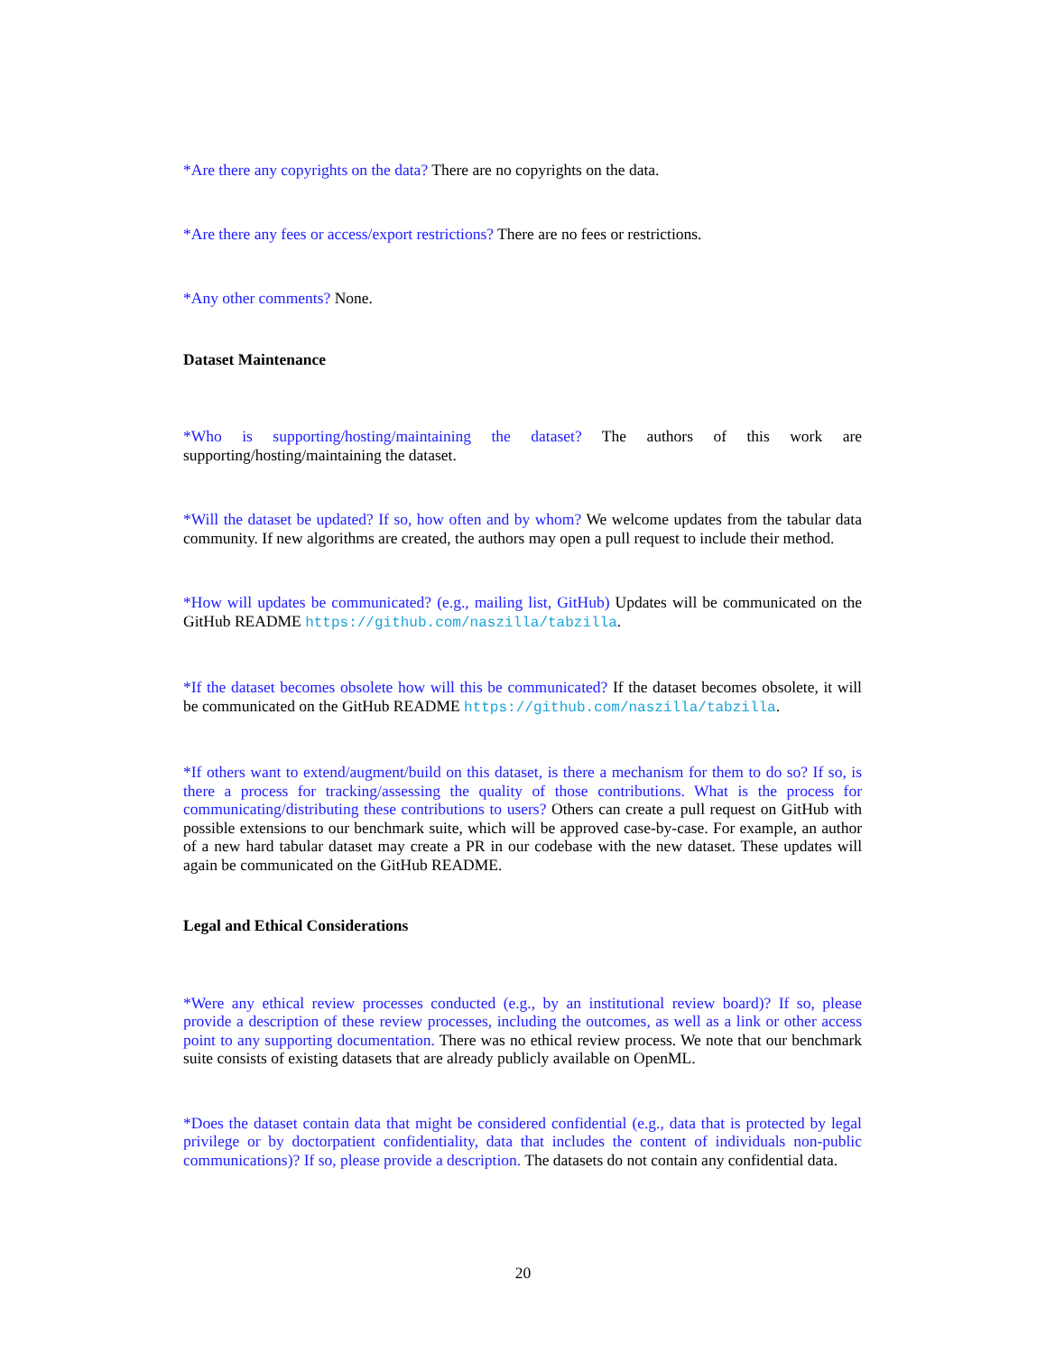*Are there any copyrights on the data? There are no copyrights on the data.
*Are there any fees or access/export restrictions? There are no fees or restrictions.
*Any other comments? None.
Dataset Maintenance
*Who is supporting/hosting/maintaining the dataset? The authors of this work are supporting/hosting/maintaining the dataset.
*Will the dataset be updated? If so, how often and by whom? We welcome updates from the tabular data community. If new algorithms are created, the authors may open a pull request to include their method.
*How will updates be communicated? (e.g., mailing list, GitHub) Updates will be communicated on the GitHub README https://github.com/naszilla/tabzilla.
*If the dataset becomes obsolete how will this be communicated? If the dataset becomes obsolete, it will be communicated on the GitHub README https://github.com/naszilla/tabzilla.
*If others want to extend/augment/build on this dataset, is there a mechanism for them to do so? If so, is there a process for tracking/assessing the quality of those contributions. What is the process for communicating/distributing these contributions to users? Others can create a pull request on GitHub with possible extensions to our benchmark suite, which will be approved case-by-case. For example, an author of a new hard tabular dataset may create a PR in our codebase with the new dataset. These updates will again be communicated on the GitHub README.
Legal and Ethical Considerations
*Were any ethical review processes conducted (e.g., by an institutional review board)? If so, please provide a description of these review processes, including the outcomes, as well as a link or other access point to any supporting documentation. There was no ethical review process. We note that our benchmark suite consists of existing datasets that are already publicly available on OpenML.
*Does the dataset contain data that might be considered confidential (e.g., data that is protected by legal privilege or by doctorpatient confidentiality, data that includes the content of individuals non-public communications)? If so, please provide a description. The datasets do not contain any confidential data.
20